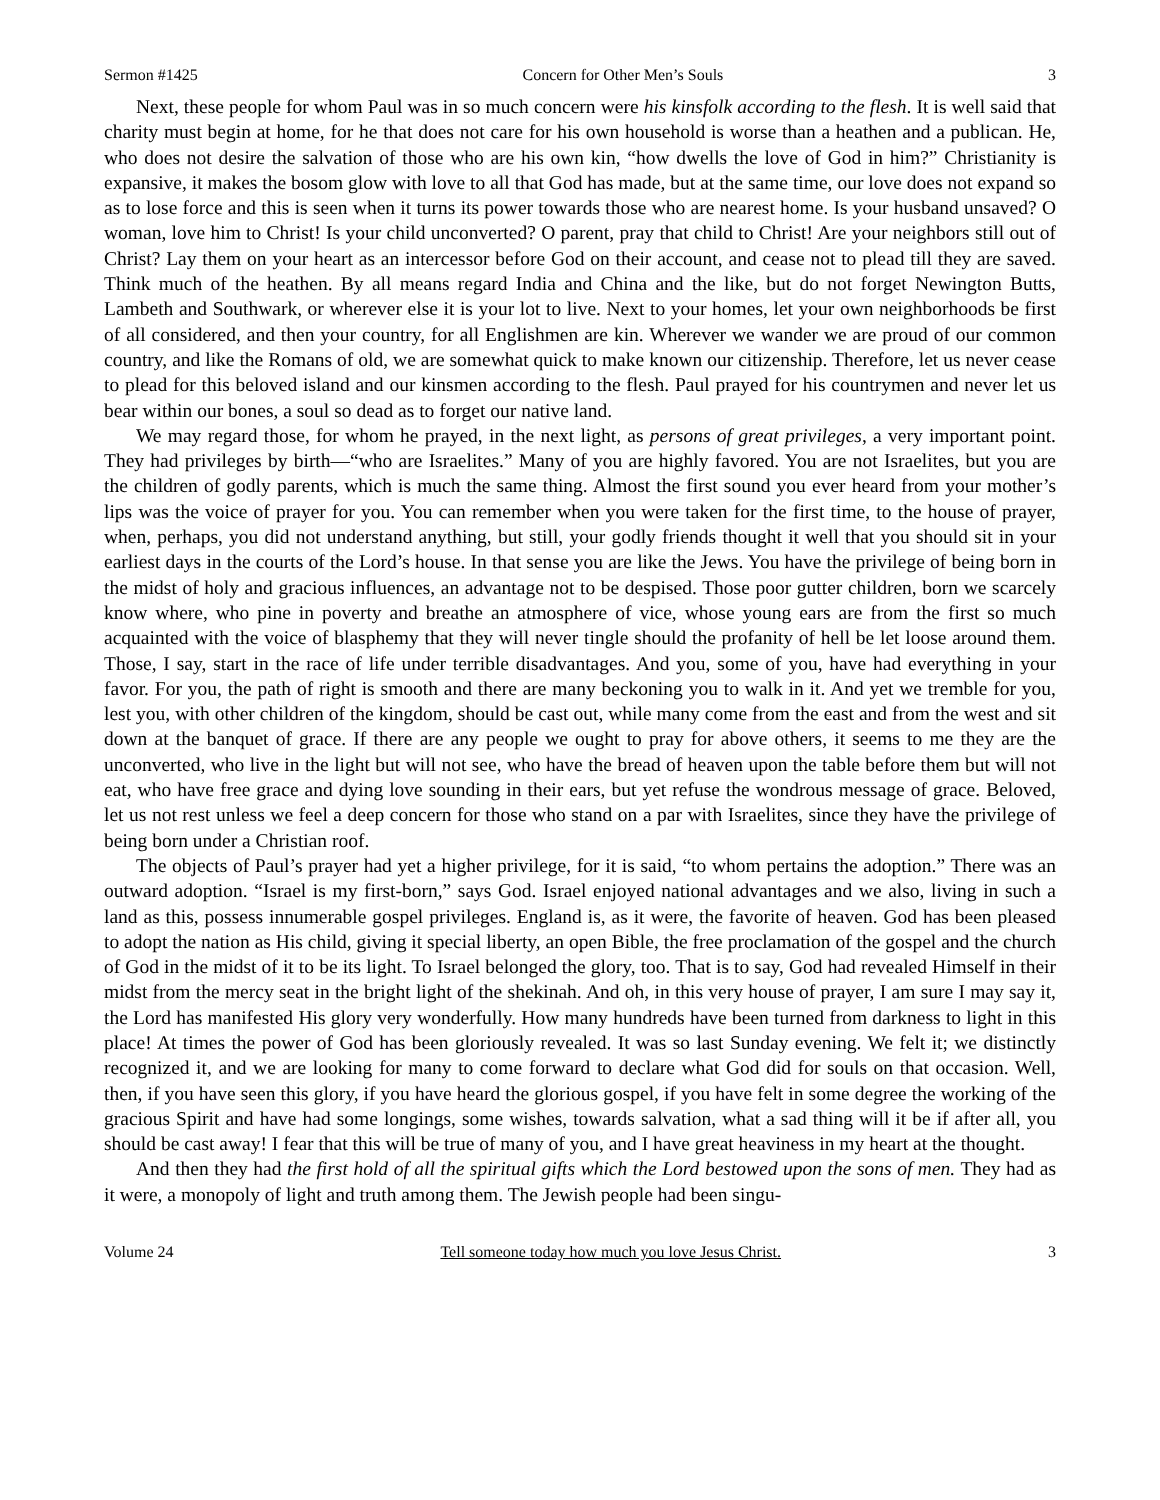Sermon #1425 Concern for Other Men’s Souls 3
Next, these people for whom Paul was in so much concern were his kinsfolk according to the flesh. It is well said that charity must begin at home, for he that does not care for his own household is worse than a heathen and a publican. He, who does not desire the salvation of those who are his own kin, “how dwells the love of God in him?” Christianity is expansive, it makes the bosom glow with love to all that God has made, but at the same time, our love does not expand so as to lose force and this is seen when it turns its power towards those who are nearest home. Is your husband unsaved? O woman, love him to Christ! Is your child unconverted? O parent, pray that child to Christ! Are your neighbors still out of Christ? Lay them on your heart as an intercessor before God on their account, and cease not to plead till they are saved. Think much of the heathen. By all means regard India and China and the like, but do not forget Newington Butts, Lambeth and Southwark, or wherever else it is your lot to live. Next to your homes, let your own neighborhoods be first of all considered, and then your country, for all Englishmen are kin. Wherever we wander we are proud of our common country, and like the Romans of old, we are somewhat quick to make known our citizenship. Therefore, let us never cease to plead for this beloved island and our kinsmen according to the flesh. Paul prayed for his countrymen and never let us bear within our bones, a soul so dead as to forget our native land.
We may regard those, for whom he prayed, in the next light, as persons of great privileges, a very important point. They had privileges by birth—“who are Israelites.” Many of you are highly favored. You are not Israelites, but you are the children of godly parents, which is much the same thing. Almost the first sound you ever heard from your mother’s lips was the voice of prayer for you. You can remember when you were taken for the first time, to the house of prayer, when, perhaps, you did not understand anything, but still, your godly friends thought it well that you should sit in your earliest days in the courts of the Lord’s house. In that sense you are like the Jews. You have the privilege of being born in the midst of holy and gracious influences, an advantage not to be despised. Those poor gutter children, born we scarcely know where, who pine in poverty and breathe an atmosphere of vice, whose young ears are from the first so much acquainted with the voice of blasphemy that they will never tingle should the profanity of hell be let loose around them. Those, I say, start in the race of life under terrible disadvantages. And you, some of you, have had everything in your favor. For you, the path of right is smooth and there are many beckoning you to walk in it. And yet we tremble for you, lest you, with other children of the kingdom, should be cast out, while many come from the east and from the west and sit down at the banquet of grace. If there are any people we ought to pray for above others, it seems to me they are the unconverted, who live in the light but will not see, who have the bread of heaven upon the table before them but will not eat, who have free grace and dying love sounding in their ears, but yet refuse the wondrous message of grace. Beloved, let us not rest unless we feel a deep concern for those who stand on a par with Israelites, since they have the privilege of being born under a Christian roof.
The objects of Paul’s prayer had yet a higher privilege, for it is said, “to whom pertains the adoption.” There was an outward adoption. “Israel is my first-born,” says God. Israel enjoyed national advantages and we also, living in such a land as this, possess innumerable gospel privileges. England is, as it were, the favorite of heaven. God has been pleased to adopt the nation as His child, giving it special liberty, an open Bible, the free proclamation of the gospel and the church of God in the midst of it to be its light. To Israel belonged the glory, too. That is to say, God had revealed Himself in their midst from the mercy seat in the bright light of the shekinah. And oh, in this very house of prayer, I am sure I may say it, the Lord has manifested His glory very wonderfully. How many hundreds have been turned from darkness to light in this place! At times the power of God has been gloriously revealed. It was so last Sunday evening. We felt it; we distinctly recognized it, and we are looking for many to come forward to declare what God did for souls on that occasion. Well, then, if you have seen this glory, if you have heard the glorious gospel, if you have felt in some degree the working of the gracious Spirit and have had some longings, some wishes, towards salvation, what a sad thing will it be if after all, you should be cast away! I fear that this will be true of many of you, and I have great heaviness in my heart at the thought.
And then they had the first hold of all the spiritual gifts which the Lord bestowed upon the sons of men. They had as it were, a monopoly of light and truth among them. The Jewish people had been singu-
Volume 24 Tell someone today how much you love Jesus Christ. 3